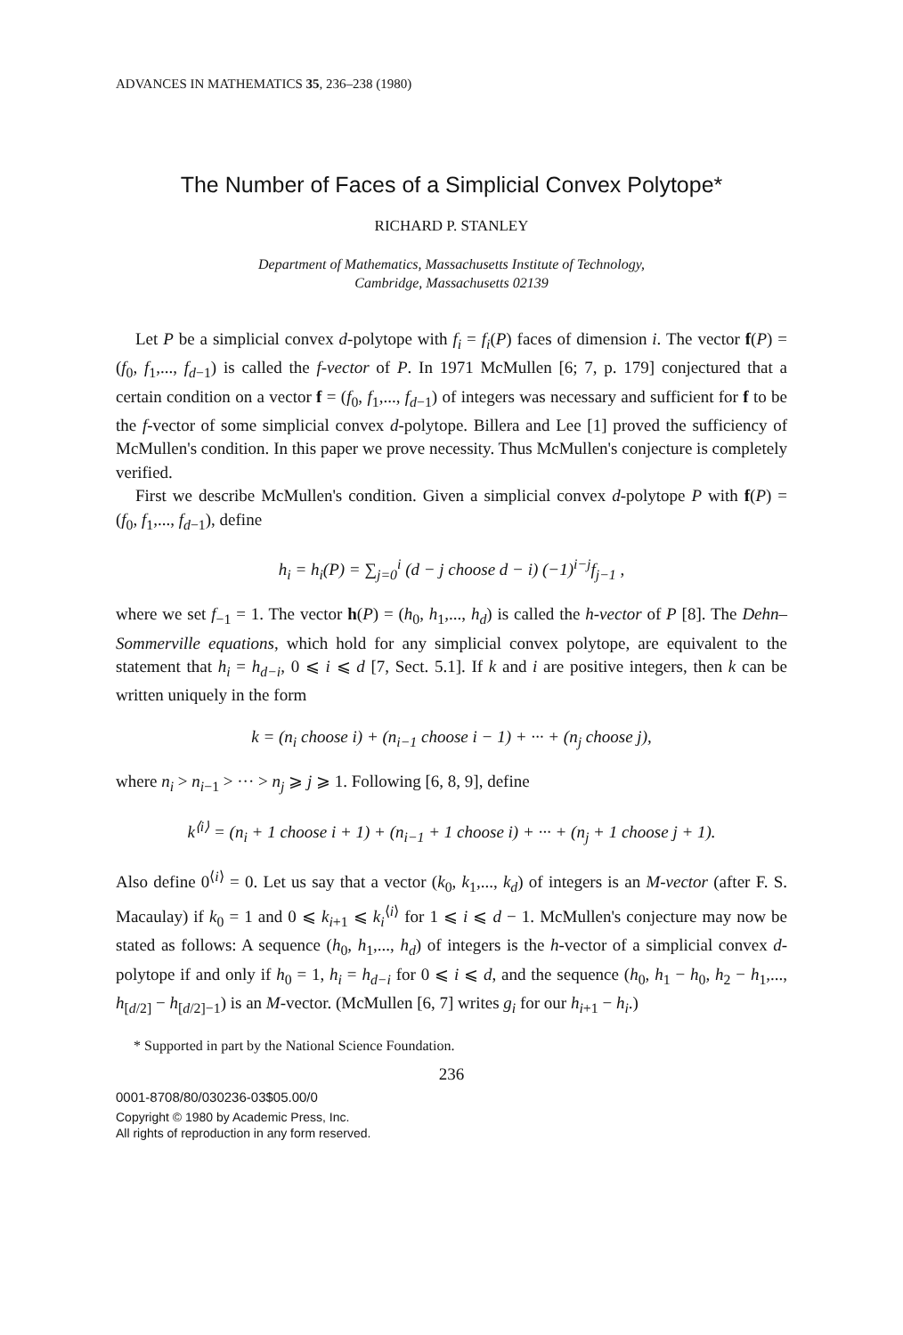ADVANCES IN MATHEMATICS 35, 236–238 (1980)
The Number of Faces of a Simplicial Convex Polytope*
RICHARD P. STANLEY
Department of Mathematics, Massachusetts Institute of Technology,
Cambridge, Massachusetts 02139
Let P be a simplicial convex d-polytope with f<sub>i</sub> = f<sub>i</sub>(P) faces of dimension i. The vector f(P) = (f<sub>0</sub>, f<sub>1</sub>,..., f<sub>d−1</sub>) is called the f-vector of P. In 1971 McMullen [6; 7, p. 179] conjectured that a certain condition on a vector f = (f<sub>0</sub>, f<sub>1</sub>,..., f<sub>d−1</sub>) of integers was necessary and sufficient for f to be the f-vector of some simplicial convex d-polytope. Billera and Lee [1] proved the sufficiency of McMullen's condition. In this paper we prove necessity. Thus McMullen's conjecture is completely verified.
First we describe McMullen's condition. Given a simplicial convex d-polytope P with f(P) = (f<sub>0</sub>, f<sub>1</sub>,..., f<sub>d−1</sub>), define
h<sub>i</sub> = h<sub>i</sub>(P) = ∑<sub>j=0</sub><sup>i</sup> (d − j choose d − i) (−1)<sup>i−j</sup>f<sub>j−1</sub> ,
where we set f<sub>−1</sub> = 1. The vector h(P) = (h<sub>0</sub>, h<sub>1</sub>,..., h<sub>d</sub>) is called the h-vector of P [8]. The Dehn–Sommerville equations, which hold for any simplicial convex polytope, are equivalent to the statement that h<sub>i</sub> = h<sub>d−i</sub>, 0 ⩽ i ⩽ d [7, Sect. 5.1]. If k and i are positive integers, then k can be written uniquely in the form
k = (n<sub>i</sub> choose i) + (n<sub>i−1</sub> choose i − 1) + ··· + (n<sub>j</sub> choose j),
where n<sub>i</sub> > n<sub>i−1</sub> > ··· > n<sub>j</sub> ⩾ j ⩾ 1. Following [6, 8, 9], define
k<sup>⟨i⟩</sup> = (n<sub>i</sub> + 1 choose i + 1) + (n<sub>i−1</sub> + 1 choose i) + ··· + (n<sub>j</sub> + 1 choose j + 1).
Also define 0<sup>⟨i⟩</sup> = 0. Let us say that a vector (k<sub>0</sub>, k<sub>1</sub>,..., k<sub>d</sub>) of integers is an M-vector (after F. S. Macaulay) if k<sub>0</sub> = 1 and 0 ⩽ k<sub>i+1</sub> ⩽ k<sub>i</sub><sup>⟨i⟩</sup> for 1 ⩽ i ⩽ d − 1. McMullen's conjecture may now be stated as follows: A sequence (h<sub>0</sub>, h<sub>1</sub>,..., h<sub>d</sub>) of integers is the h-vector of a simplicial convex d-polytope if and only if h<sub>0</sub> = 1, h<sub>i</sub> = h<sub>d−i</sub> for 0 ⩽ i ⩽ d, and the sequence (h<sub>0</sub>, h<sub>1</sub> − h<sub>0</sub>, h<sub>2</sub> − h<sub>1</sub>,..., h<sub>[d/2]</sub> − h<sub>[d/2]−1</sub>) is an M-vector. (McMullen [6, 7] writes g<sub>i</sub> for our h<sub>i+1</sub> − h<sub>i</sub>.)
* Supported in part by the National Science Foundation.
236
0001-8708/80/030236-03$05.00/0
Copyright © 1980 by Academic Press, Inc.
All rights of reproduction in any form reserved.